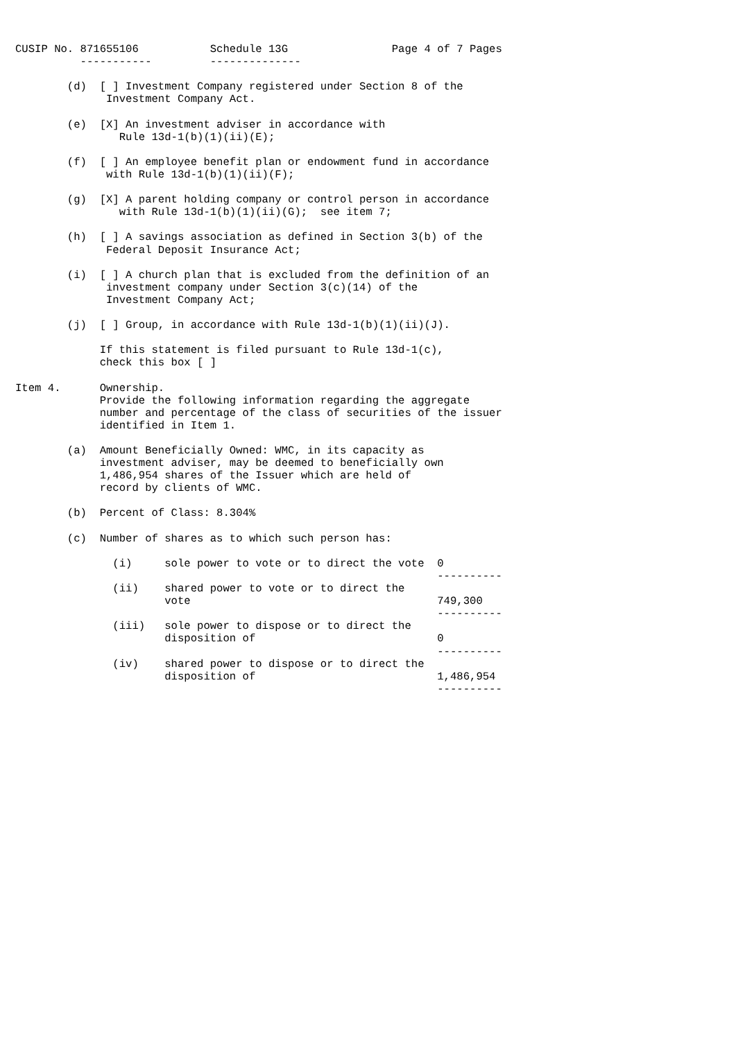CUSIP No. 871655106           Schedule 13G                Page 4 of 7 Pages
          -----------         --------------

        (d)  [ ] Investment Company registered under Section 8 of the
              Investment Company Act.

        (e)  [X] An investment adviser in accordance with
                Rule 13d-1(b)(1)(ii)(E);

        (f)  [ ] An employee benefit plan or endowment fund in accordance
              with Rule 13d-1(b)(1)(ii)(F);

        (g)  [X] A parent holding company or control person in accordance
                with Rule 13d-1(b)(1)(ii)(G);  see item 7;

        (h)  [ ] A savings association as defined in Section 3(b) of the
              Federal Deposit Insurance Act;

        (i)  [ ] A church plan that is excluded from the definition of an
              investment company under Section 3(c)(14) of the
              Investment Company Act;

        (j)  [ ] Group, in accordance with Rule 13d-1(b)(1)(ii)(J).

             If this statement is filed pursuant to Rule 13d-1(c),
             check this box [ ]

Item 4.      Ownership.
             Provide the following information regarding the aggregate
             number and percentage of the class of securities of the issuer
             identified in Item 1.

        (a)  Amount Beneficially Owned: WMC, in its capacity as
             investment adviser, may be deemed to beneficially own
             1,486,954 shares of the Issuer which are held of
             record by clients of WMC.

        (b)  Percent of Class: 8.304%

        (c)  Number of shares as to which such person has:

               (i)     sole power to vote or to direct the vote  0
                                                                 ----------
               (ii)    shared power to vote or to direct the
                       vote                                      749,300
                                                                 ----------
               (iii)   sole power to dispose or to direct the
                       disposition of                            0
                                                                 ----------
               (iv)    shared power to dispose or to direct the
                       disposition of                            1,486,954
                                                                 ----------